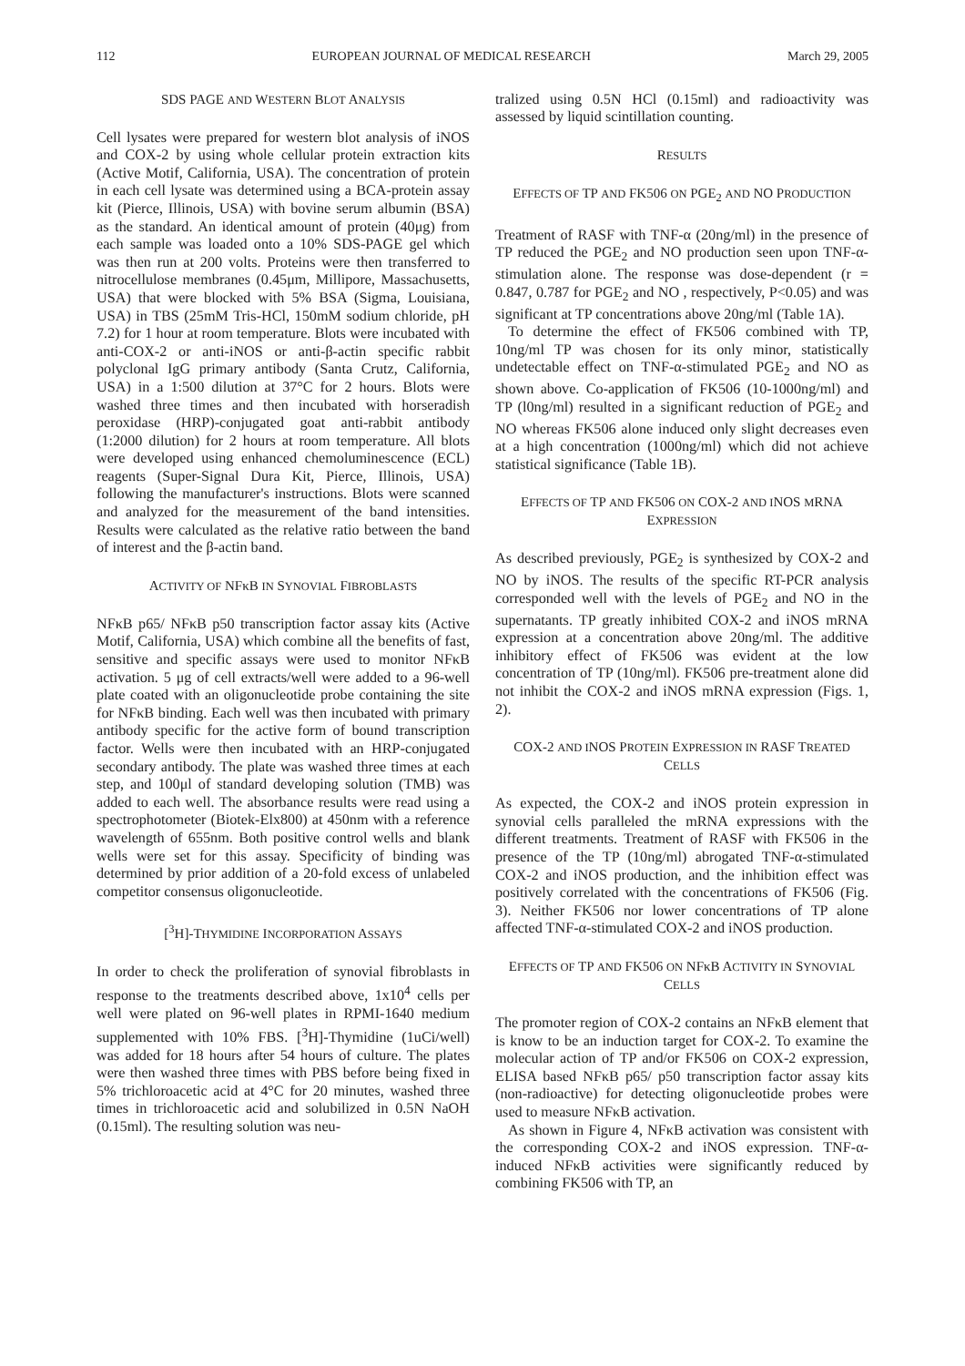112 EUROPEAN JOURNAL OF MEDICAL RESEARCH March 29, 2005
SDS PAGE AND WESTERN BLOT ANALYSIS
Cell lysates were prepared for western blot analysis of iNOS and COX-2 by using whole cellular protein extraction kits (Active Motif, California, USA). The concentration of protein in each cell lysate was determined using a BCA-protein assay kit (Pierce, Illinois, USA) with bovine serum albumin (BSA) as the standard. An identical amount of protein (40μg) from each sample was loaded onto a 10% SDS-PAGE gel which was then run at 200 volts. Proteins were then transferred to nitrocellulose membranes (0.45μm, Millipore, Massachusetts, USA) that were blocked with 5% BSA (Sigma, Louisiana, USA) in TBS (25mM Tris-HCl, 150mM sodium chloride, pH 7.2) for 1 hour at room temperature. Blots were incubated with anti-COX-2 or anti-iNOS or anti-β-actin specific rabbit polyclonal IgG primary antibody (Santa Crutz, California, USA) in a 1:500 dilution at 37°C for 2 hours. Blots were washed three times and then incubated with horseradish peroxidase (HRP)-conjugated goat anti-rabbit antibody (1:2000 dilution) for 2 hours at room temperature. All blots were developed using enhanced chemoluminescence (ECL) reagents (Super-Signal Dura Kit, Pierce, Illinois, USA) following the manufacturer's instructions. Blots were scanned and analyzed for the measurement of the band intensities. Results were calculated as the relative ratio between the band of interest and the β-actin band.
ACTIVITY OF NFκB IN SYNOVIAL FIBROBLASTS
NFκB p65/ NFκB p50 transcription factor assay kits (Active Motif, California, USA) which combine all the benefits of fast, sensitive and specific assays were used to monitor NFκB activation. 5 μg of cell extracts/well were added to a 96-well plate coated with an oligonucleotide probe containing the site for NFκB binding. Each well was then incubated with primary antibody specific for the active form of bound transcription factor. Wells were then incubated with an HRP-conjugated secondary antibody. The plate was washed three times at each step, and 100μl of standard developing solution (TMB) was added to each well. The absorbance results were read using a spectrophotometer (Biotek-Elx800) at 450nm with a reference wavelength of 655nm. Both positive control wells and blank wells were set for this assay. Specificity of binding was determined by prior addition of a 20-fold excess of unlabeled competitor consensus oligonucleotide.
[<sup>3</sup>H]-THYMIDINE INCORPORATION ASSAYS
In order to check the proliferation of synovial fibroblasts in response to the treatments described above, 1x10<sup>4</sup> cells per well were plated on 96-well plates in RPMI-1640 medium supplemented with 10% FBS. [<sup>3</sup>H]-Thymidine (1uCi/well) was added for 18 hours after 54 hours of culture. The plates were then washed three times with PBS before being fixed in 5% trichloroacetic acid at 4°C for 20 minutes, washed three times in trichloroacetic acid and solubilized in 0.5N NaOH (0.15ml). The resulting solution was neu-
tralized using 0.5N HCl (0.15ml) and radioactivity was assessed by liquid scintillation counting.
RESULTS
EFFECTS OF TP AND FK506 ON PGE<sub>2</sub> AND NO PRODUCTION
Treatment of RASF with TNF-α (20ng/ml) in the presence of TP reduced the PGE<sub>2</sub> and NO production seen upon TNF-α-stimulation alone. The response was dose-dependent (r = 0.847, 0.787 for PGE<sub>2</sub> and NO , respectively, P<0.05) and was significant at TP concentrations above 20ng/ml (Table 1A).
To determine the effect of FK506 combined with TP, 10ng/ml TP was chosen for its only minor, statistically undetectable effect on TNF-α-stimulated PGE<sub>2</sub> and NO as shown above. Co-application of FK506 (10-1000ng/ml) and TP (l0ng/ml) resulted in a significant reduction of PGE<sub>2</sub> and NO whereas FK506 alone induced only slight decreases even at a high concentration (1000ng/ml) which did not achieve statistical significance (Table 1B).
EFFECTS OF TP AND FK506 ON COX-2 AND INOS MRNA EXPRESSION
As described previously, PGE<sub>2</sub> is synthesized by COX-2 and NO by iNOS. The results of the specific RT-PCR analysis corresponded well with the levels of PGE<sub>2</sub> and NO in the supernatants. TP greatly inhibited COX-2 and iNOS mRNA expression at a concentration above 20ng/ml. The additive inhibitory effect of FK506 was evident at the low concentration of TP (10ng/ml). FK506 pre-treatment alone did not inhibit the COX-2 and iNOS mRNA expression (Figs. 1, 2).
COX-2 AND INOS PROTEIN EXPRESSION IN RASF TREATED CELLS
As expected, the COX-2 and iNOS protein expression in synovial cells paralleled the mRNA expressions with the different treatments. Treatment of RASF with FK506 in the presence of the TP (10ng/ml) abrogated TNF-α-stimulated COX-2 and iNOS production, and the inhibition effect was positively correlated with the concentrations of FK506 (Fig. 3). Neither FK506 nor lower concentrations of TP alone affected TNF-α-stimulated COX-2 and iNOS production.
EFFECTS OF TP AND FK506 ON NFκB ACTIVITY IN SYNOVIAL CELLS
The promoter region of COX-2 contains an NFκB element that is know to be an induction target for COX-2. To examine the molecular action of TP and/or FK506 on COX-2 expression, ELISA based NFκB p65/ p50 transcription factor assay kits (non-radioactive) for detecting oligonucleotide probes were used to measure NFκB activation.
As shown in Figure 4, NFκB activation was consistent with the corresponding COX-2 and iNOS expression. TNF-α-induced NFκB activities were significantly reduced by combining FK506 with TP, an